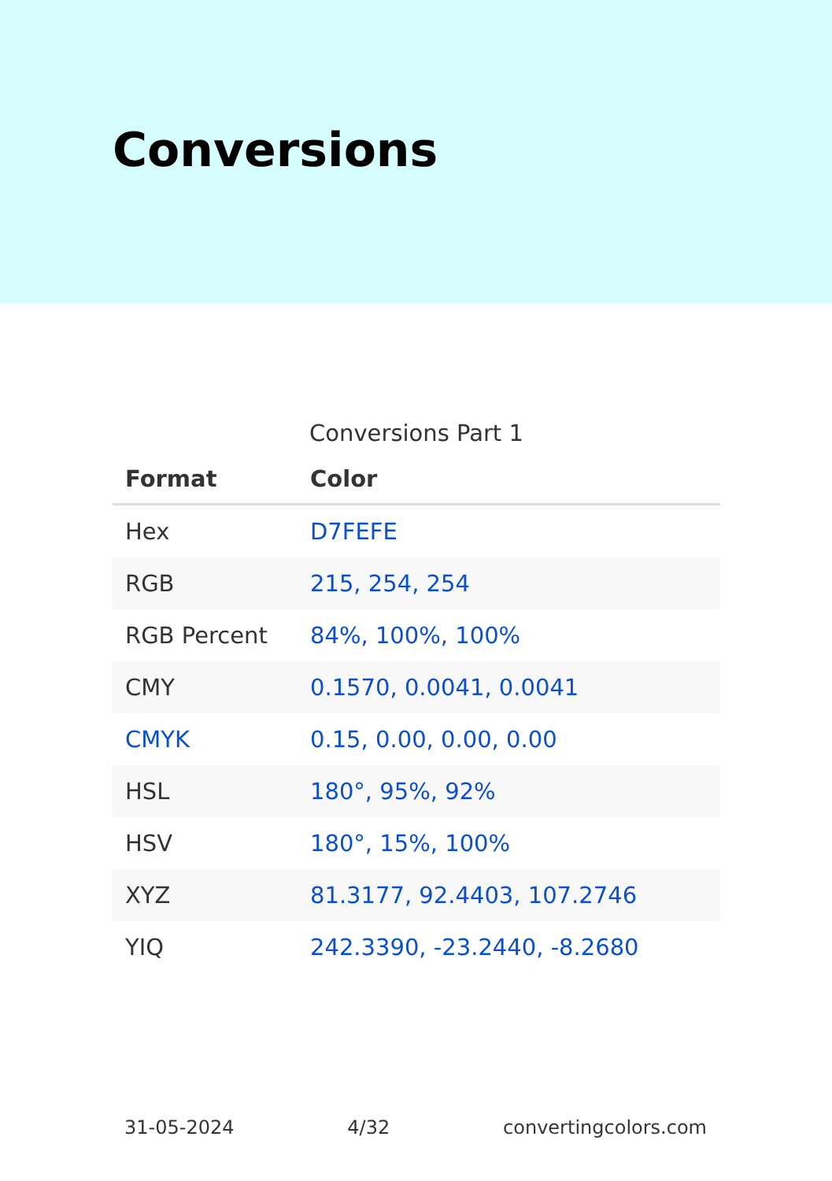Conversions
Conversions Part 1
| Format | Color |
| --- | --- |
| Hex | D7FEFE |
| RGB | 215, 254, 254 |
| RGB Percent | 84%, 100%, 100% |
| CMY | 0.1570, 0.0041, 0.0041 |
| CMYK | 0.15, 0.00, 0.00, 0.00 |
| HSL | 180°, 95%, 92% |
| HSV | 180°, 15%, 100% |
| XYZ | 81.3177, 92.4403, 107.2746 |
| YIQ | 242.3390, -23.2440, -8.2680 |
31-05-2024 4/32 convertingcolors.com